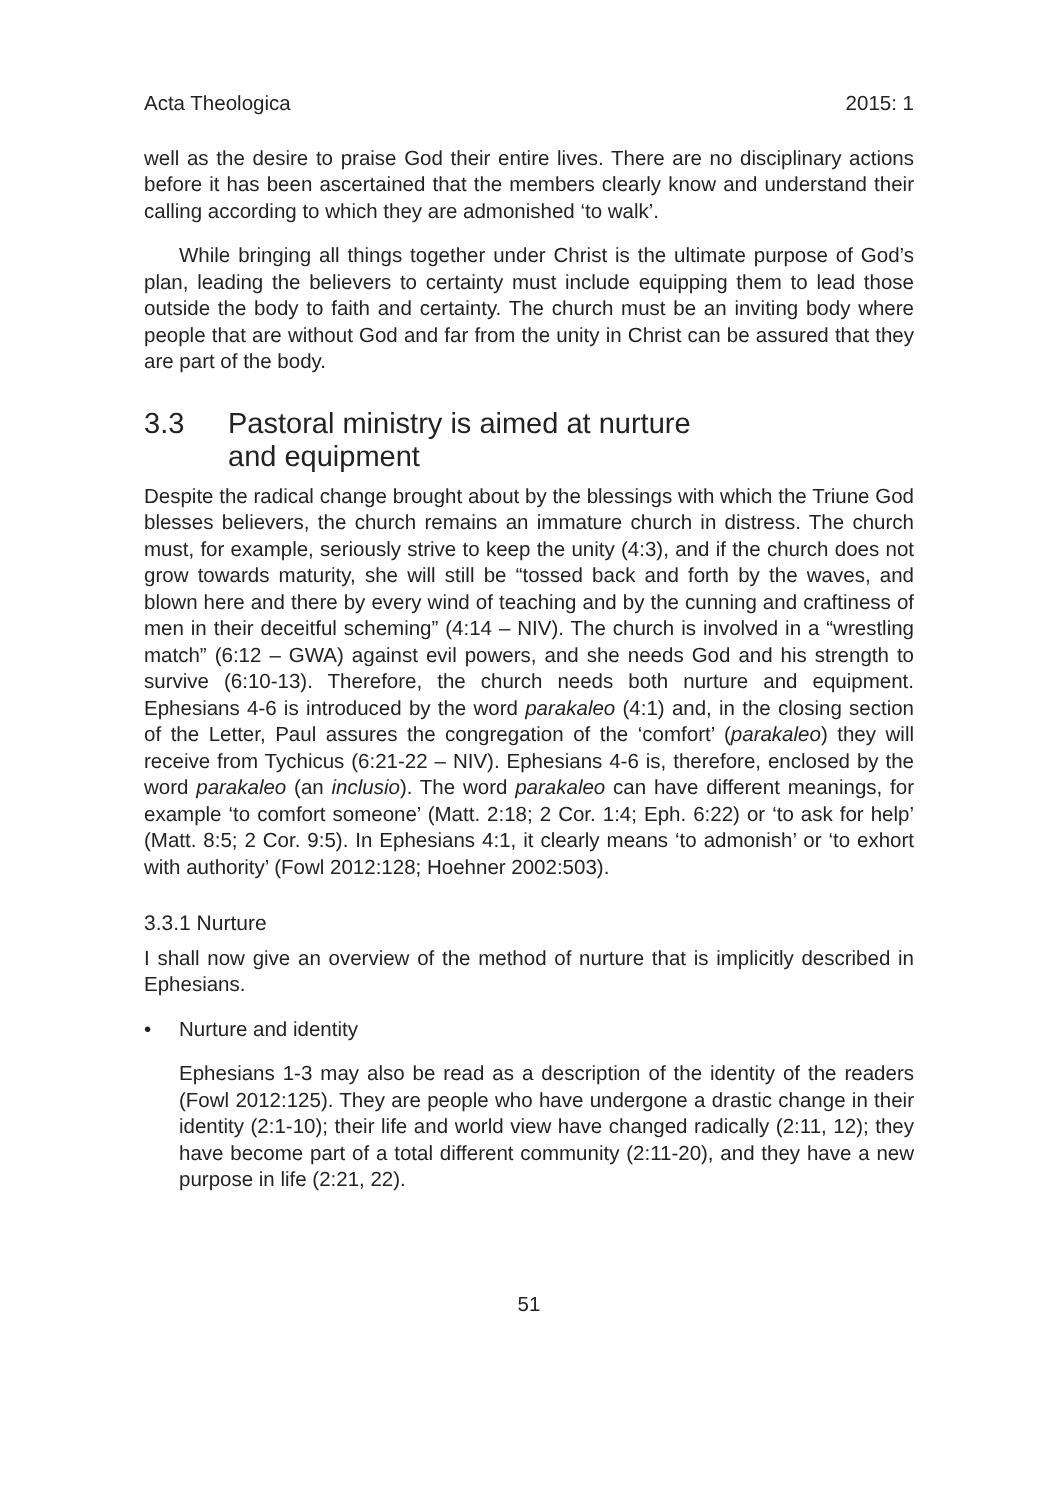Acta Theologica 2015: 1
well as the desire to praise God their entire lives. There are no disciplinary actions before it has been ascertained that the members clearly know and understand their calling according to which they are admonished ‘to walk’.
While bringing all things together under Christ is the ultimate purpose of God’s plan, leading the believers to certainty must include equipping them to lead those outside the body to faith and certainty. The church must be an inviting body where people that are without God and far from the unity in Christ can be assured that they are part of the body.
3.3 Pastoral ministry is aimed at nurture
and equipment
Despite the radical change brought about by the blessings with which the Triune God blesses believers, the church remains an immature church in distress. The church must, for example, seriously strive to keep the unity (4:3), and if the church does not grow towards maturity, she will still be “tossed back and forth by the waves, and blown here and there by every wind of teaching and by the cunning and craftiness of men in their deceitful scheming” (4:14 – NIV). The church is involved in a “wrestling match” (6:12 – GWA) against evil powers, and she needs God and his strength to survive (6:10-13). Therefore, the church needs both nurture and equipment. Ephesians 4-6 is introduced by the word parakaleo (4:1) and, in the closing section of the Letter, Paul assures the congregation of the ‘comfort’ (parakaleo) they will receive from Tychicus (6:21-22 – NIV). Ephesians 4-6 is, therefore, enclosed by the word parakaleo (an inclusio). The word parakaleo can have different meanings, for example ‘to comfort someone’ (Matt. 2:18; 2 Cor. 1:4; Eph. 6:22) or ‘to ask for help’ (Matt. 8:5; 2 Cor. 9:5). In Ephesians 4:1, it clearly means ‘to admonish’ or ‘to exhort with authority’ (Fowl 2012:128; Hoehner 2002:503).
3.3.1 Nurture
I shall now give an overview of the method of nurture that is implicitly described in Ephesians.
• Nurture and identity
Ephesians 1-3 may also be read as a description of the identity of the readers (Fowl 2012:125). They are people who have undergone a drastic change in their identity (2:1-10); their life and world view have changed radically (2:11, 12); they have become part of a total different community (2:11-20), and they have a new purpose in life (2:21, 22).
51